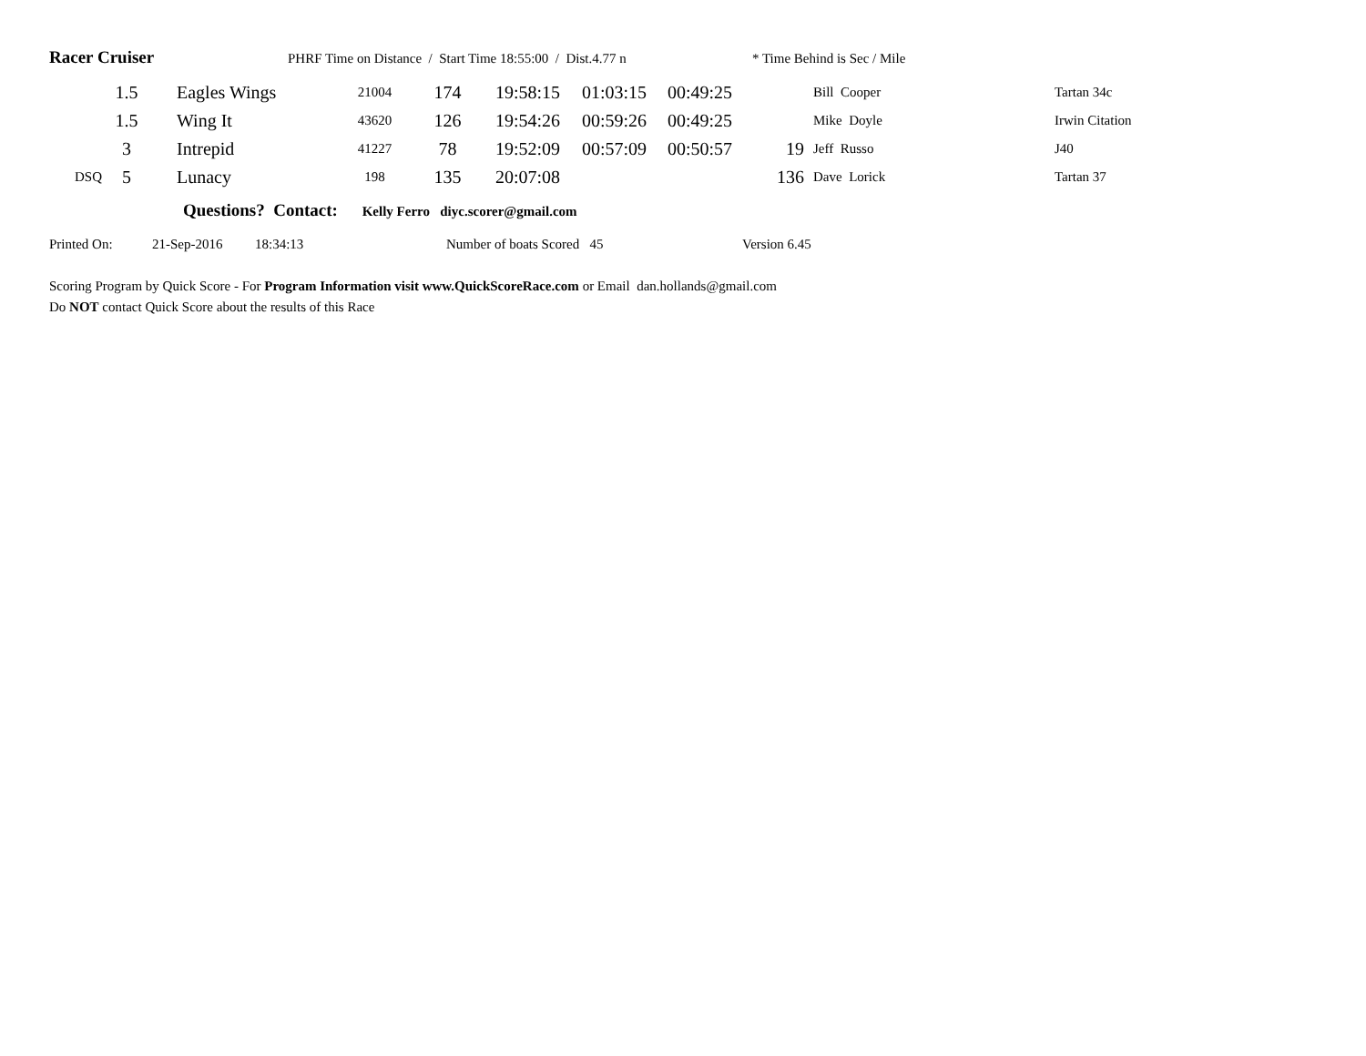Racer Cruiser PHRF Time on Distance / Start Time 18:55:00 / Dist.4.77 n * Time Behind is Sec / Mile
| | 1.5 | Eagles Wings | 21004 | 174 | 19:58:15 | 01:03:15 | 00:49:25 | | Bill Cooper | Tartan 34c |
| | 1.5 | Wing It | 43620 | 126 | 19:54:26 | 00:59:26 | 00:49:25 | | Mike Doyle | Irwin Citation |
| | 3 | Intrepid | 41227 | 78 | 19:52:09 | 00:57:09 | 00:50:57 | 19 | Jeff Russo | J40 |
| DSQ | 5 | Lunacy | 198 | 135 | 20:07:08 | | | 136 | Dave Lorick | Tartan 37 |
Questions? Contact: Kelly Ferro diyc.scorer@gmail.com
Printed On: 21-Sep-2016 18:34:13 Number of boats Scored 45 Version 6.45
Scoring Program by Quick Score - For Program Information visit www.QuickScoreRace.com or Email dan.hollands@gmail.com
Do NOT contact Quick Score about the results of this Race